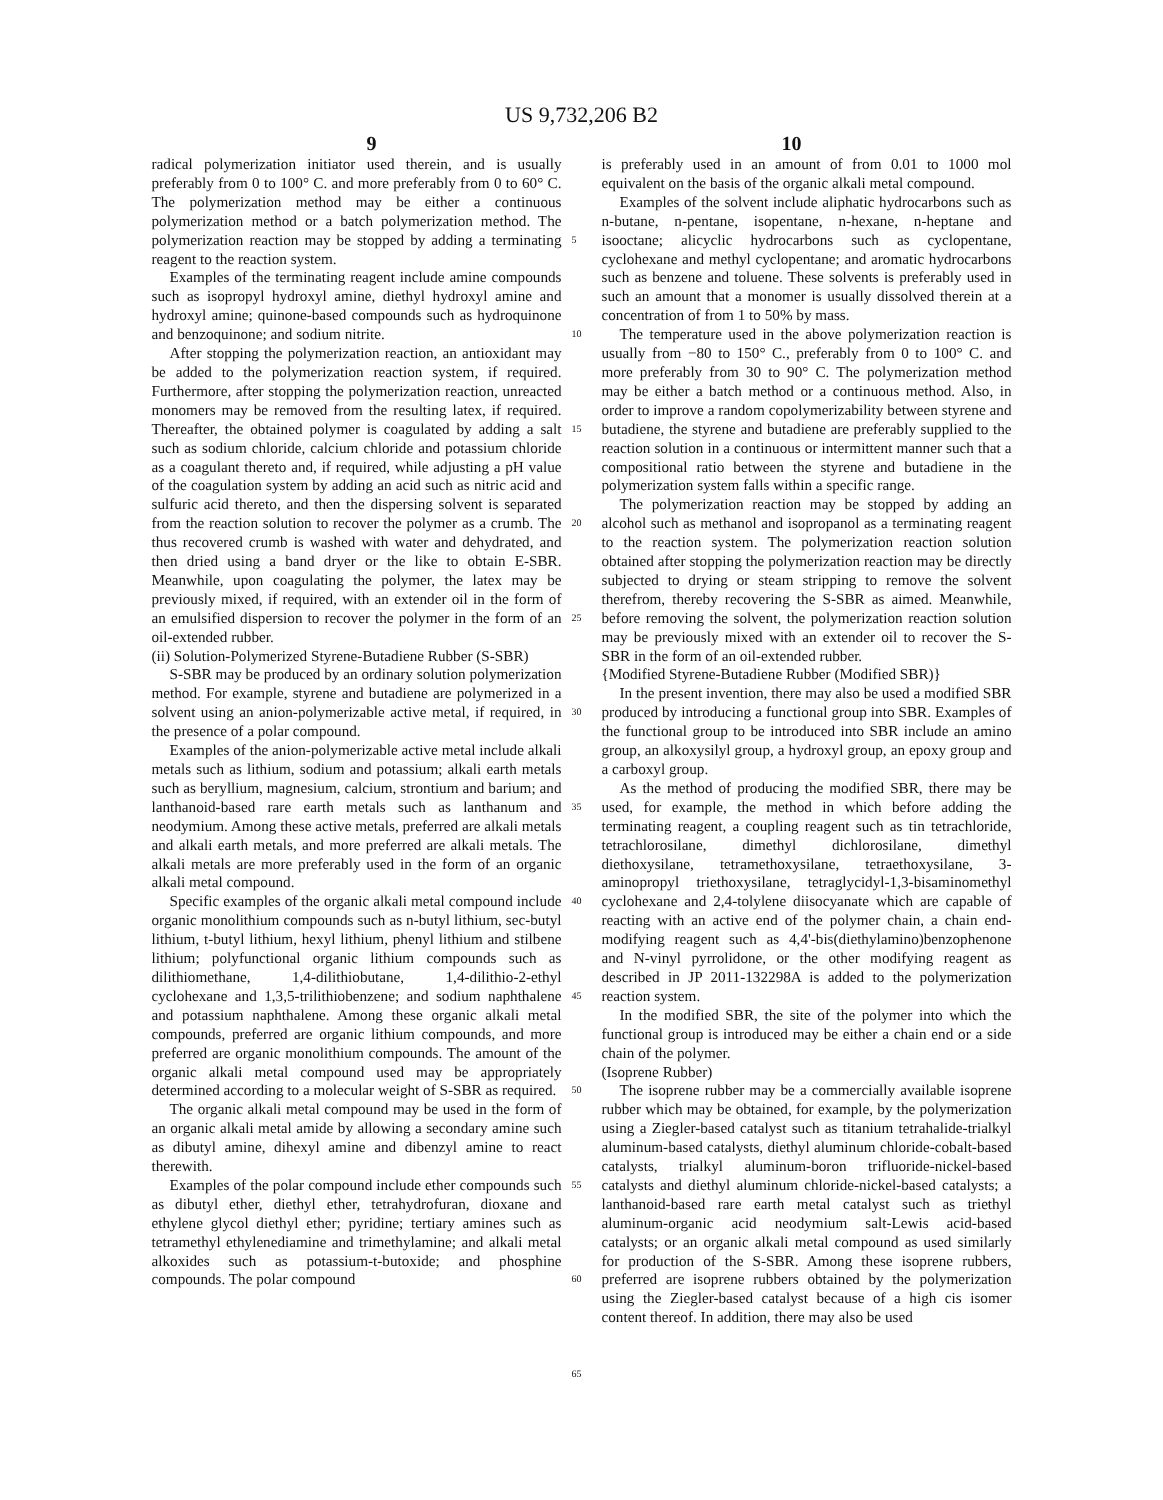US 9,732,206 B2
9 10
radical polymerization initiator used therein, and is usually preferably from 0 to 100° C. and more preferably from 0 to 60° C. The polymerization method may be either a continuous polymerization method or a batch polymerization method. The polymerization reaction may be stopped by adding a terminating reagent to the reaction system.
Examples of the terminating reagent include amine compounds such as isopropyl hydroxyl amine, diethyl hydroxyl amine and hydroxyl amine; quinone-based compounds such as hydroquinone and benzoquinone; and sodium nitrite.
After stopping the polymerization reaction, an antioxidant may be added to the polymerization reaction system, if required. Furthermore, after stopping the polymerization reaction, unreacted monomers may be removed from the resulting latex, if required. Thereafter, the obtained polymer is coagulated by adding a salt such as sodium chloride, calcium chloride and potassium chloride as a coagulant thereto and, if required, while adjusting a pH value of the coagulation system by adding an acid such as nitric acid and sulfuric acid thereto, and then the dispersing solvent is separated from the reaction solution to recover the polymer as a crumb. The thus recovered crumb is washed with water and dehydrated, and then dried using a band dryer or the like to obtain E-SBR. Meanwhile, upon coagulating the polymer, the latex may be previously mixed, if required, with an extender oil in the form of an emulsified dispersion to recover the polymer in the form of an oil-extended rubber.
(ii) Solution-Polymerized Styrene-Butadiene Rubber (S-SBR)
S-SBR may be produced by an ordinary solution polymerization method. For example, styrene and butadiene are polymerized in a solvent using an anion-polymerizable active metal, if required, in the presence of a polar compound.
Examples of the anion-polymerizable active metal include alkali metals such as lithium, sodium and potassium; alkali earth metals such as beryllium, magnesium, calcium, strontium and barium; and lanthanoid-based rare earth metals such as lanthanum and neodymium. Among these active metals, preferred are alkali metals and alkali earth metals, and more preferred are alkali metals. The alkali metals are more preferably used in the form of an organic alkali metal compound.
Specific examples of the organic alkali metal compound include organic monolithium compounds such as n-butyl lithium, sec-butyl lithium, t-butyl lithium, hexyl lithium, phenyl lithium and stilbene lithium; polyfunctional organic lithium compounds such as dilithiomethane, 1,4-dilithiobutane, 1,4-dilithio-2-ethyl cyclohexane and 1,3,5-trilithiobenzene; and sodium naphthalene and potassium naphthalene. Among these organic alkali metal compounds, preferred are organic lithium compounds, and more preferred are organic monolithium compounds. The amount of the organic alkali metal compound used may be appropriately determined according to a molecular weight of S-SBR as required.
The organic alkali metal compound may be used in the form of an organic alkali metal amide by allowing a secondary amine such as dibutyl amine, dihexyl amine and dibenzyl amine to react therewith.
Examples of the polar compound include ether compounds such as dibutyl ether, diethyl ether, tetrahydrofuran, dioxane and ethylene glycol diethyl ether; pyridine; tertiary amines such as tetramethyl ethylenediamine and trimethylamine; and alkali metal alkoxides such as potassium-t-butoxide; and phosphine compounds. The polar compound
5
10
15
20
25
30
35
40
45
50
55
60
65
is preferably used in an amount of from 0.01 to 1000 mol equivalent on the basis of the organic alkali metal compound.
Examples of the solvent include aliphatic hydrocarbons such as n-butane, n-pentane, isopentane, n-hexane, n-heptane and isooctane; alicyclic hydrocarbons such as cyclopentane, cyclohexane and methyl cyclopentane; and aromatic hydrocarbons such as benzene and toluene. These solvents is preferably used in such an amount that a monomer is usually dissolved therein at a concentration of from 1 to 50% by mass.
The temperature used in the above polymerization reaction is usually from −80 to 150° C., preferably from 0 to 100° C. and more preferably from 30 to 90° C. The polymerization method may be either a batch method or a continuous method. Also, in order to improve a random copolymerizability between styrene and butadiene, the styrene and butadiene are preferably supplied to the reaction solution in a continuous or intermittent manner such that a compositional ratio between the styrene and butadiene in the polymerization system falls within a specific range.
The polymerization reaction may be stopped by adding an alcohol such as methanol and isopropanol as a terminating reagent to the reaction system. The polymerization reaction solution obtained after stopping the polymerization reaction may be directly subjected to drying or steam stripping to remove the solvent therefrom, thereby recovering the S-SBR as aimed. Meanwhile, before removing the solvent, the polymerization reaction solution may be previously mixed with an extender oil to recover the S-SBR in the form of an oil-extended rubber.
{Modified Styrene-Butadiene Rubber (Modified SBR)}
In the present invention, there may also be used a modified SBR produced by introducing a functional group into SBR. Examples of the functional group to be introduced into SBR include an amino group, an alkoxysilyl group, a hydroxyl group, an epoxy group and a carboxyl group.
As the method of producing the modified SBR, there may be used, for example, the method in which before adding the terminating reagent, a coupling reagent such as tin tetrachloride, tetrachlorosilane, dimethyl dichlorosilane, dimethyl diethoxysilane, tetramethoxysilane, tetraethoxysilane, 3-aminopropyl triethoxysilane, tetraglycidyl-1,3-bisaminomethyl cyclohexane and 2,4-tolylene diisocyanate which are capable of reacting with an active end of the polymer chain, a chain end-modifying reagent such as 4,4'-bis(diethylamino)benzophenone and N-vinyl pyrrolidone, or the other modifying reagent as described in JP 2011-132298A is added to the polymerization reaction system.
In the modified SBR, the site of the polymer into which the functional group is introduced may be either a chain end or a side chain of the polymer.
(Isoprene Rubber)
The isoprene rubber may be a commercially available isoprene rubber which may be obtained, for example, by the polymerization using a Ziegler-based catalyst such as titanium tetrahalide-trialkyl aluminum-based catalysts, diethyl aluminum chloride-cobalt-based catalysts, trialkyl aluminum-boron trifluoride-nickel-based catalysts and diethyl aluminum chloride-nickel-based catalysts; a lanthanoid-based rare earth metal catalyst such as triethyl aluminum-organic acid neodymium salt-Lewis acid-based catalysts; or an organic alkali metal compound as used similarly for production of the S-SBR. Among these isoprene rubbers, preferred are isoprene rubbers obtained by the polymerization using the Ziegler-based catalyst because of a high cis isomer content thereof. In addition, there may also be used